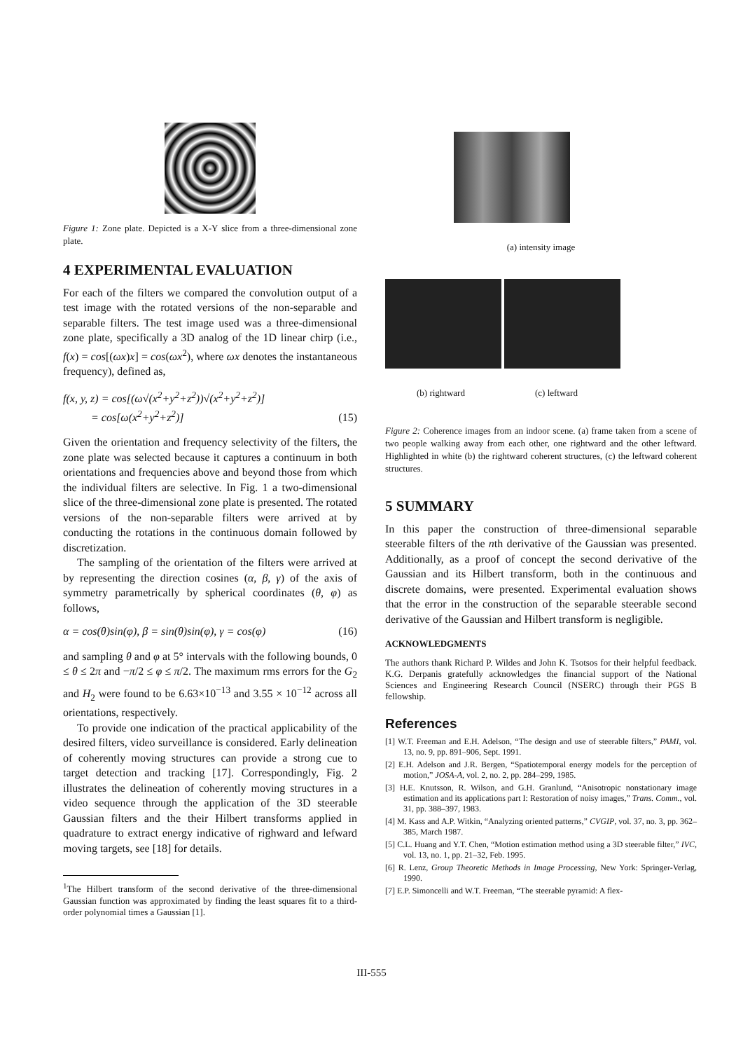Figure 1: Zone plate. Depicted is a X-Y slice from a three-dimensional zone plate.
4 EXPERIMENTAL EVALUATION
For each of the filters we compared the convolution output of a test image with the rotated versions of the non-separable and separable filters. The test image used was a three-dimensional zone plate, specifically a 3D analog of the 1D linear chirp (i.e., f(x) = cos[(ωx)x] = cos(ωx<sup>2</sup>), where ωx denotes the instantaneous frequency), defined as,
f(x, y, z) = cos[(ω√(x<sup>2</sup>+y<sup>2</sup>+z<sup>2</sup>))√(x<sup>2</sup>+y<sup>2</sup>+z<sup>2</sup>)]
= cos[ω(x<sup>2</sup>+y<sup>2</sup>+z<sup>2</sup>)] (15)
Given the orientation and frequency selectivity of the filters, the zone plate was selected because it captures a continuum in both orientations and frequencies above and beyond those from which the individual filters are selective. In Fig. 1 a two-dimensional slice of the three-dimensional zone plate is presented. The rotated versions of the non-separable filters were arrived at by conducting the rotations in the continuous domain followed by discretization.
The sampling of the orientation of the filters were arrived at by representing the direction cosines (α, β, γ) of the axis of symmetry parametrically by spherical coordinates (θ, φ) as follows,
α = cos(θ)sin(φ), β = sin(θ)sin(φ), γ = cos(φ) (16)
and sampling θ and φ at 5° intervals with the following bounds, 0 ≤ θ ≤ 2π and −π/2 ≤ φ ≤ π/2. The maximum rms errors for the G<sub>2</sub> and H<sub>2</sub> were found to be 6.63×10<sup>−13</sup> and 3.55 × 10<sup>−12</sup> across all orientations, respectively.
To provide one indication of the practical applicability of the desired filters, video surveillance is considered. Early delineation of coherently moving structures can provide a strong cue to target detection and tracking [17]. Correspondingly, Fig. 2 illustrates the delineation of coherently moving structures in a video sequence through the application of the 3D steerable Gaussian filters and the their Hilbert transforms applied in quadrature to extract energy indicative of righward and lefward moving targets, see [18] for details.
<sup>1</sup> The Hilbert transform of the second derivative of the three-dimensional Gaussian function was approximated by finding the least squares fit to a third-order polynomial times a Gaussian [1].
(a) intensity image
(b) rightward (c) leftward
Figure 2: Coherence images from an indoor scene. (a) frame taken from a scene of two people walking away from each other, one rightward and the other leftward. Highlighted in white (b) the rightward coherent structures, (c) the leftward coherent structures.
5 SUMMARY
In this paper the construction of three-dimensional separable steerable filters of the nth derivative of the Gaussian was presented. Additionally, as a proof of concept the second derivative of the Gaussian and its Hilbert transform, both in the continuous and discrete domains, were presented. Experimental evaluation shows that the error in the construction of the separable steerable second derivative of the Gaussian and Hilbert transform is negligible.
ACKNOWLEDGMENTS
The authors thank Richard P. Wildes and John K. Tsotsos for their helpful feedback. K.G. Derpanis gratefully acknowledges the financial support of the National Sciences and Engineering Research Council (NSERC) through their PGS B fellowship.
References
[1] W.T. Freeman and E.H. Adelson, “The design and use of steerable filters,” PAMI, vol. 13, no. 9, pp. 891–906, Sept. 1991.
[2] E.H. Adelson and J.R. Bergen, “Spatiotemporal energy models for the perception of motion,” JOSA-A, vol. 2, no. 2, pp. 284–299, 1985.
[3] H.E. Knutsson, R. Wilson, and G.H. Granlund, “Anisotropic nonstationary image estimation and its applications part I: Restoration of noisy images,” Trans. Comm., vol. 31, pp. 388–397, 1983.
[4] M. Kass and A.P. Witkin, “Analyzing oriented patterns,” CVGIP, vol. 37, no. 3, pp. 362–385, March 1987.
[5] C.L. Huang and Y.T. Chen, “Motion estimation method using a 3D steerable filter,” IVC, vol. 13, no. 1, pp. 21–32, Feb. 1995.
[6] R. Lenz, Group Theoretic Methods in Image Processing, New York: Springer-Verlag, 1990.
[7] E.P. Simoncelli and W.T. Freeman, “The steerable pyramid: A flex-
III-555